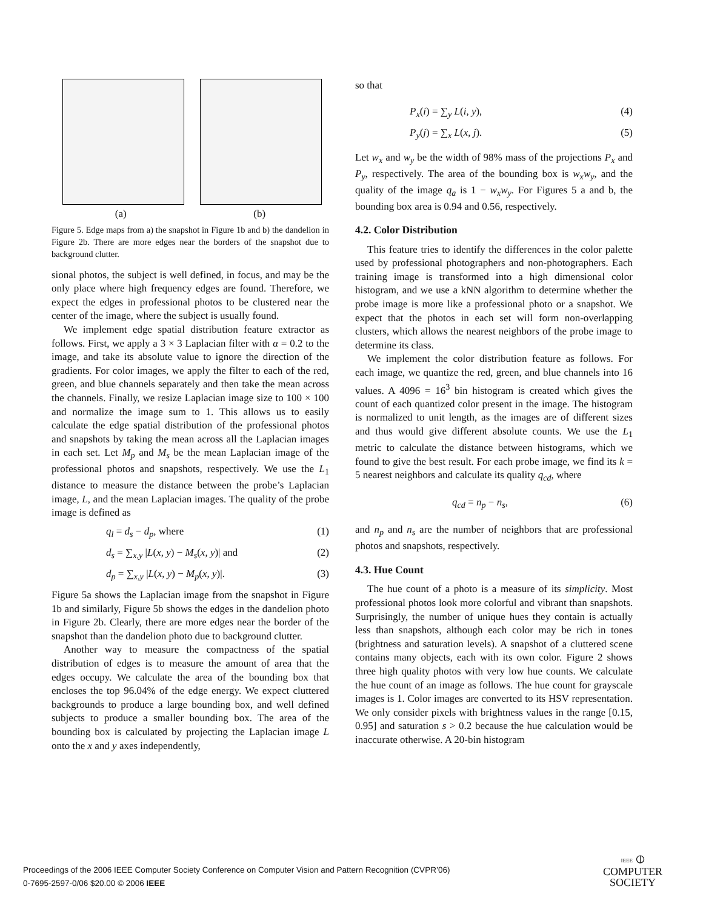(a) (b)
Figure 5. Edge maps from a) the snapshot in Figure 1b and b) the dandelion in Figure 2b. There are more edges near the borders of the snapshot due to background clutter.
sional photos, the subject is well defined, in focus, and may be the only place where high frequency edges are found. Therefore, we expect the edges in professional photos to be clustered near the center of the image, where the subject is usually found.
We implement edge spatial distribution feature extractor as follows. First, we apply a 3 × 3 Laplacian filter with α = 0.2 to the image, and take its absolute value to ignore the direction of the gradients. For color images, we apply the filter to each of the red, green, and blue channels separately and then take the mean across the channels. Finally, we resize Laplacian image size to 100 × 100 and normalize the image sum to 1. This allows us to easily calculate the edge spatial distribution of the professional photos and snapshots by taking the mean across all the Laplacian images in each set. Let M<sub>p</sub> and M<sub>s</sub> be the mean Laplacian image of the professional photos and snapshots, respectively. We use the L<sub>1</sub> distance to measure the distance between the probe’s Laplacian image, L, and the mean Laplacian images. The quality of the probe image is defined as
q<sub>l</sub> = d<sub>s</sub> − d<sub>p</sub>, where (1)
d<sub>s</sub> = ∑<sub>x,y</sub> |L(x, y) − M<sub>s</sub>(x, y)| and (2)
d<sub>p</sub> = ∑<sub>x,y</sub> |L(x, y) − M<sub>p</sub>(x, y)|. (3)
Figure 5a shows the Laplacian image from the snapshot in Figure 1b and similarly, Figure 5b shows the edges in the dandelion photo in Figure 2b. Clearly, there are more edges near the border of the snapshot than the dandelion photo due to background clutter.
Another way to measure the compactness of the spatial distribution of edges is to measure the amount of area that the edges occupy. We calculate the area of the bounding box that encloses the top 96.04% of the edge energy. We expect cluttered backgrounds to produce a large bounding box, and well defined subjects to produce a smaller bounding box. The area of the bounding box is calculated by projecting the Laplacian image L onto the x and y axes independently,
so that
P<sub>x</sub>(i) = ∑<sub>y</sub> L(i, y), (4)
P<sub>y</sub>(j) = ∑<sub>x</sub> L(x, j). (5)
Let w<sub>x</sub> and w<sub>y</sub> be the width of 98% mass of the projections P<sub>x</sub> and P<sub>y</sub>, respectively. The area of the bounding box is w<sub>x</sub>w<sub>y</sub>, and the quality of the image q<sub>a</sub> is 1 − w<sub>x</sub>w<sub>y</sub>. For Figures 5 a and b, the bounding box area is 0.94 and 0.56, respectively.
4.2. Color Distribution
This feature tries to identify the differences in the color palette used by professional photographers and non-photographers. Each training image is transformed into a high dimensional color histogram, and we use a kNN algorithm to determine whether the probe image is more like a professional photo or a snapshot. We expect that the photos in each set will form non-overlapping clusters, which allows the nearest neighbors of the probe image to determine its class.
We implement the color distribution feature as follows. For each image, we quantize the red, green, and blue channels into 16 values. A 4096 = 16<sup>3</sup> bin histogram is created which gives the count of each quantized color present in the image. The histogram is normalized to unit length, as the images are of different sizes and thus would give different absolute counts. We use the L<sub>1</sub> metric to calculate the distance between histograms, which we found to give the best result. For each probe image, we find its k = 5 nearest neighbors and calculate its quality q<sub>cd</sub>, where
q<sub>cd</sub> = n<sub>p</sub> − n<sub>s</sub>, (6)
and n<sub>p</sub> and n<sub>s</sub> are the number of neighbors that are professional photos and snapshots, respectively.
4.3. Hue Count
The hue count of a photo is a measure of its simplicity. Most professional photos look more colorful and vibrant than snapshots. Surprisingly, the number of unique hues they contain is actually less than snapshots, although each color may be rich in tones (brightness and saturation levels). A snapshot of a cluttered scene contains many objects, each with its own color. Figure 2 shows three high quality photos with very low hue counts. We calculate the hue count of an image as follows. The hue count for grayscale images is 1. Color images are converted to its HSV representation. We only consider pixels with brightness values in the range [0.15, 0.95] and saturation s > 0.2 because the hue calculation would be inaccurate otherwise. A 20-bin histogram
Proceedings of the 2006 IEEE Computer Society Conference on Computer Vision and Pattern Recognition (CVPR’06)
0-7695-2597-0/06 $20.00 © 2006 IEEE
IEEE ⦶
COMPUTER
SOCIETY